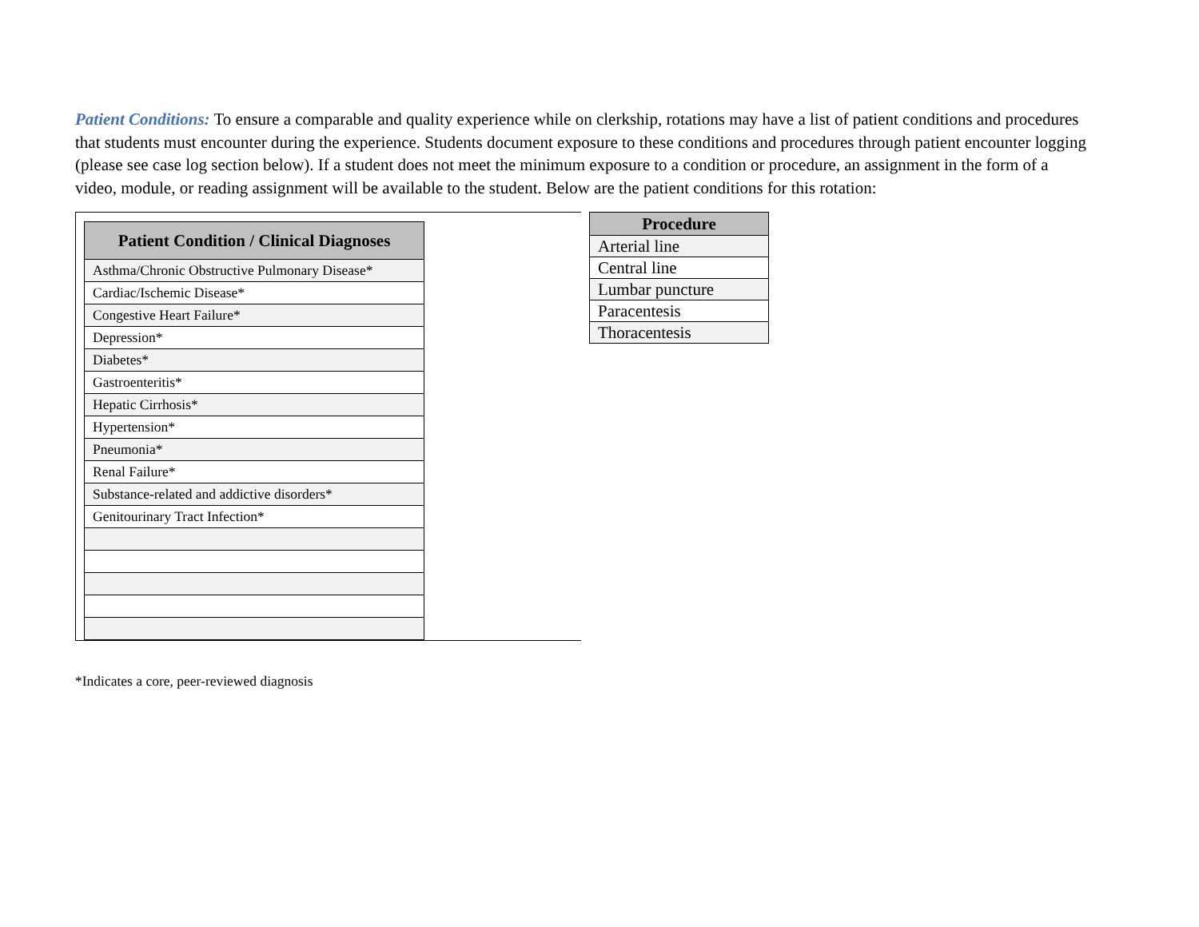Patient Conditions: To ensure a comparable and quality experience while on clerkship, rotations may have a list of patient conditions and procedures that students must encounter during the experience. Students document exposure to these conditions and procedures through patient encounter logging (please see case log section below). If a student does not meet the minimum exposure to a condition or procedure, an assignment in the form of a video, module, or reading assignment will be available to the student. Below are the patient conditions for this rotation:
| Patient Condition / Clinical Diagnoses |
| --- |
| Asthma/Chronic Obstructive Pulmonary Disease* |
| Cardiac/Ischemic Disease* |
| Congestive Heart Failure* |
| Depression* |
| Diabetes* |
| Gastroenteritis* |
| Hepatic Cirrhosis* |
| Hypertension* |
| Pneumonia* |
| Renal Failure* |
| Substance-related and addictive disorders* |
| Genitourinary Tract Infection* |
| Procedure |
| --- |
| Arterial line |
| Central line |
| Lumbar puncture |
| Paracentesis |
| Thoracentesis |
*Indicates a core, peer-reviewed diagnosis